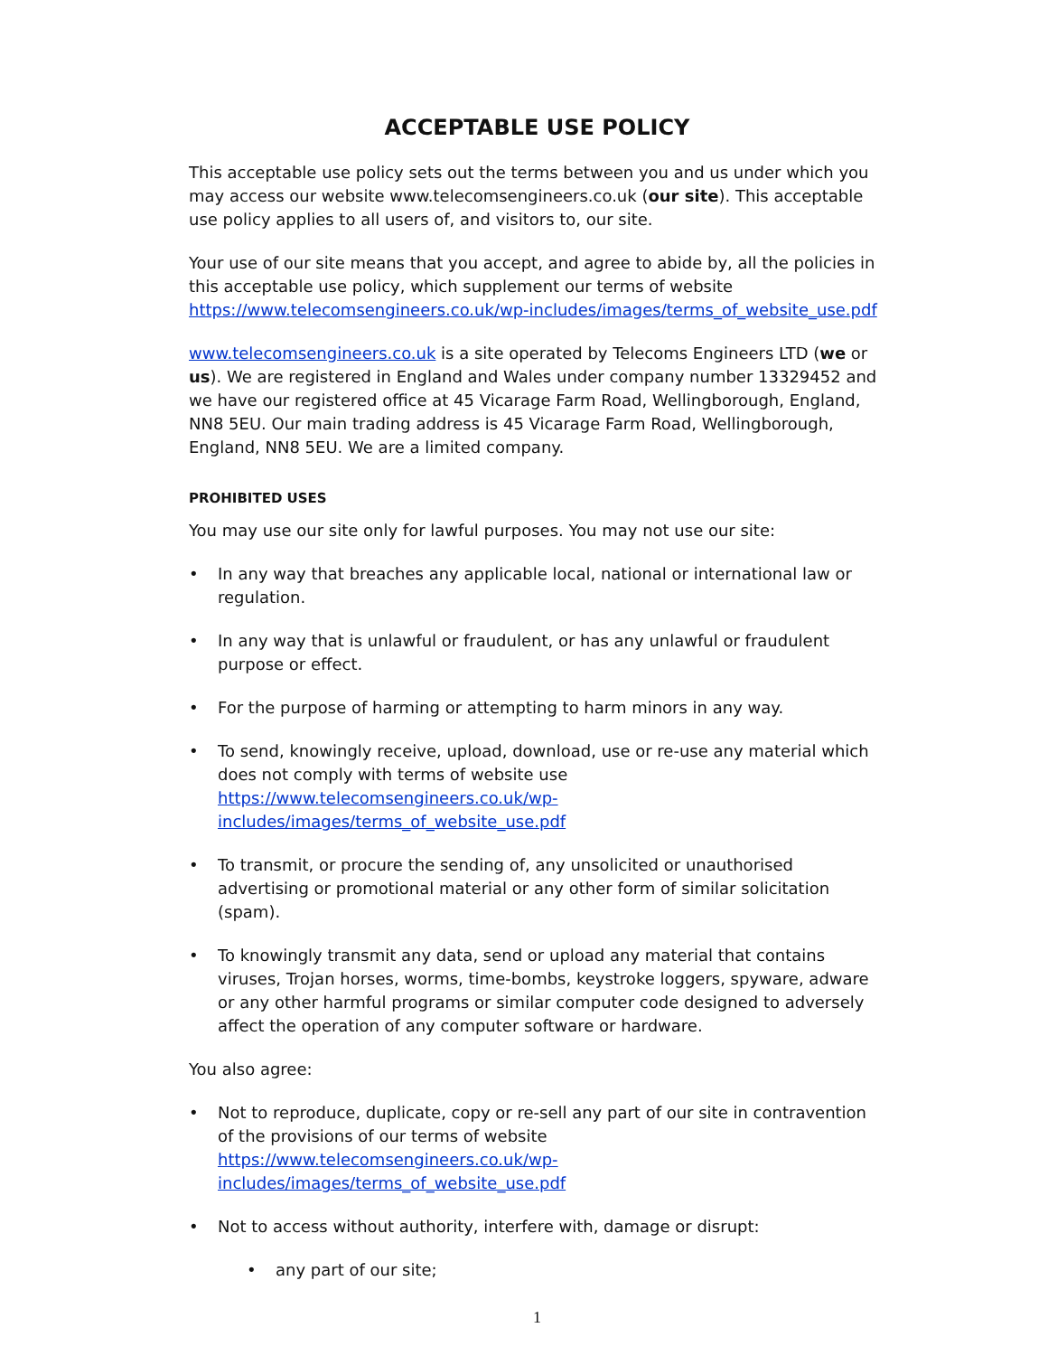ACCEPTABLE USE POLICY
This acceptable use policy sets out the terms between you and us under which you may access our website www.telecomsengineers.co.uk (our site). This acceptable use policy applies to all users of, and visitors to, our site.
Your use of our site means that you accept, and agree to abide by, all the policies in this acceptable use policy, which supplement our terms of website https://www.telecomsengineers.co.uk/wp-includes/images/terms_of_website_use.pdf
www.telecomsengineers.co.uk is a site operated by Telecoms Engineers LTD (we or us). We are registered in England and Wales under company number 13329452 and we have our registered office at 45 Vicarage Farm Road, Wellingborough, England, NN8 5EU. Our main trading address is 45 Vicarage Farm Road, Wellingborough, England, NN8 5EU. We are a limited company.
PROHIBITED USES
You may use our site only for lawful purposes. You may not use our site:
• In any way that breaches any applicable local, national or international law or regulation.
• In any way that is unlawful or fraudulent, or has any unlawful or fraudulent purpose or effect.
• For the purpose of harming or attempting to harm minors in any way.
• To send, knowingly receive, upload, download, use or re-use any material which does not comply with terms of website use https://www.telecomsengineers.co.uk/wp-includes/images/terms_of_website_use.pdf
• To transmit, or procure the sending of, any unsolicited or unauthorised advertising or promotional material or any other form of similar solicitation (spam).
• To knowingly transmit any data, send or upload any material that contains viruses, Trojan horses, worms, time-bombs, keystroke loggers, spyware, adware or any other harmful programs or similar computer code designed to adversely affect the operation of any computer software or hardware.
You also agree:
• Not to reproduce, duplicate, copy or re-sell any part of our site in contravention of the provisions of our terms of website https://www.telecomsengineers.co.uk/wp-includes/images/terms_of_website_use.pdf
• Not to access without authority, interfere with, damage or disrupt:
• any part of our site;
1